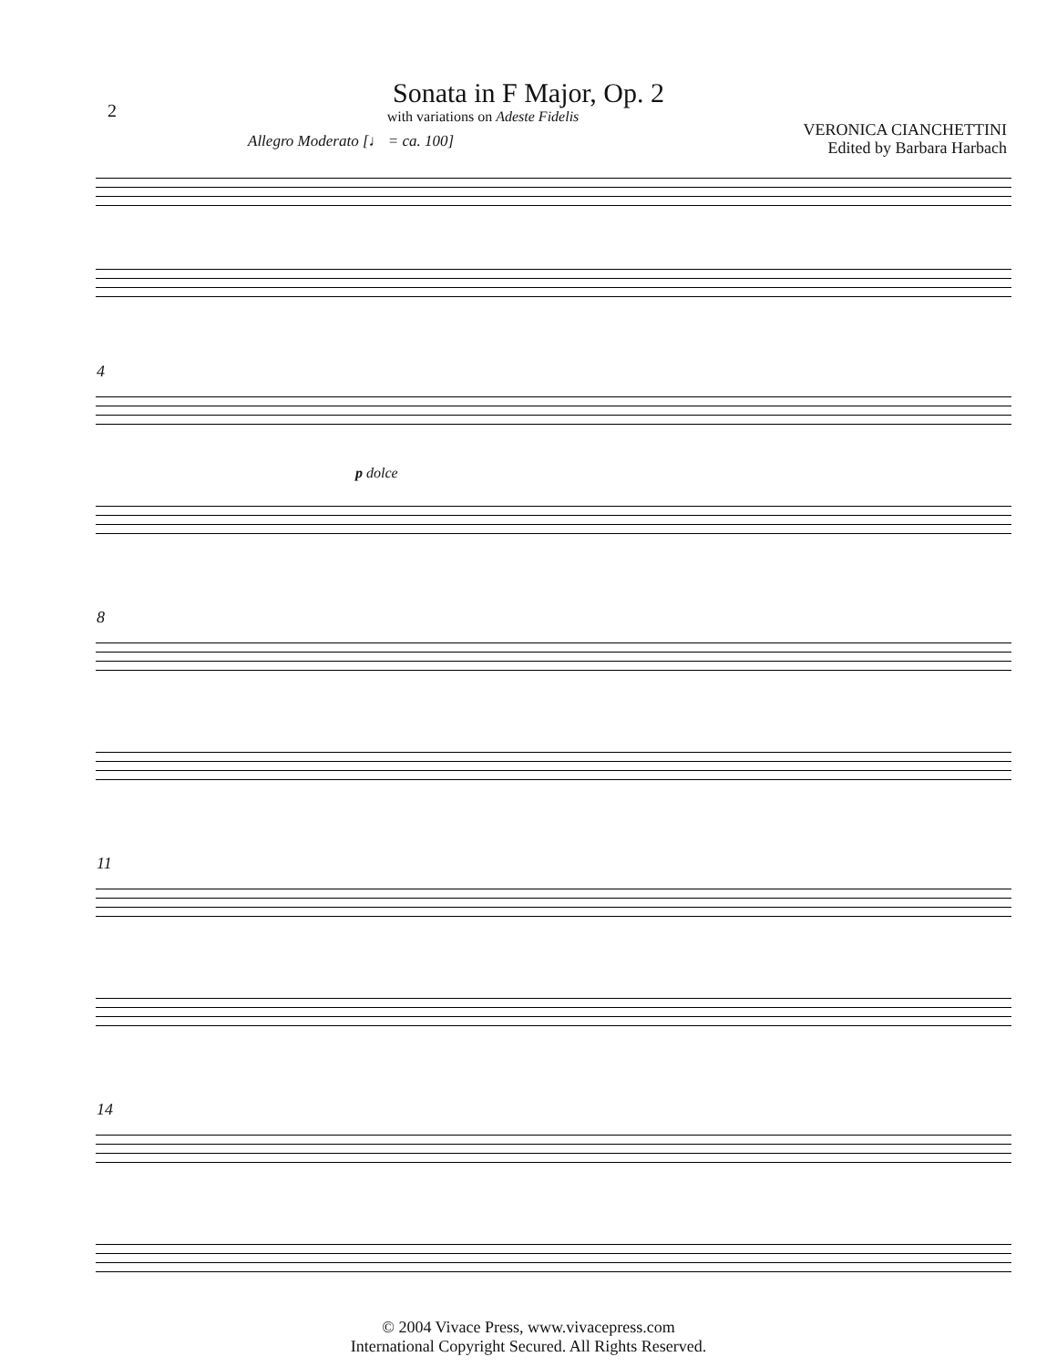2
Sonata in F Major, Op. 2
with variations on Adeste Fidelis
VERONICA CIANCHETTINI
Edited by Barbara Harbach
Allegro Moderato [♩ = ca. 100]
4
p dolce
8
11
14
© 2004 Vivace Press, www.vivacepress.com
International Copyright Secured. All Rights Reserved.